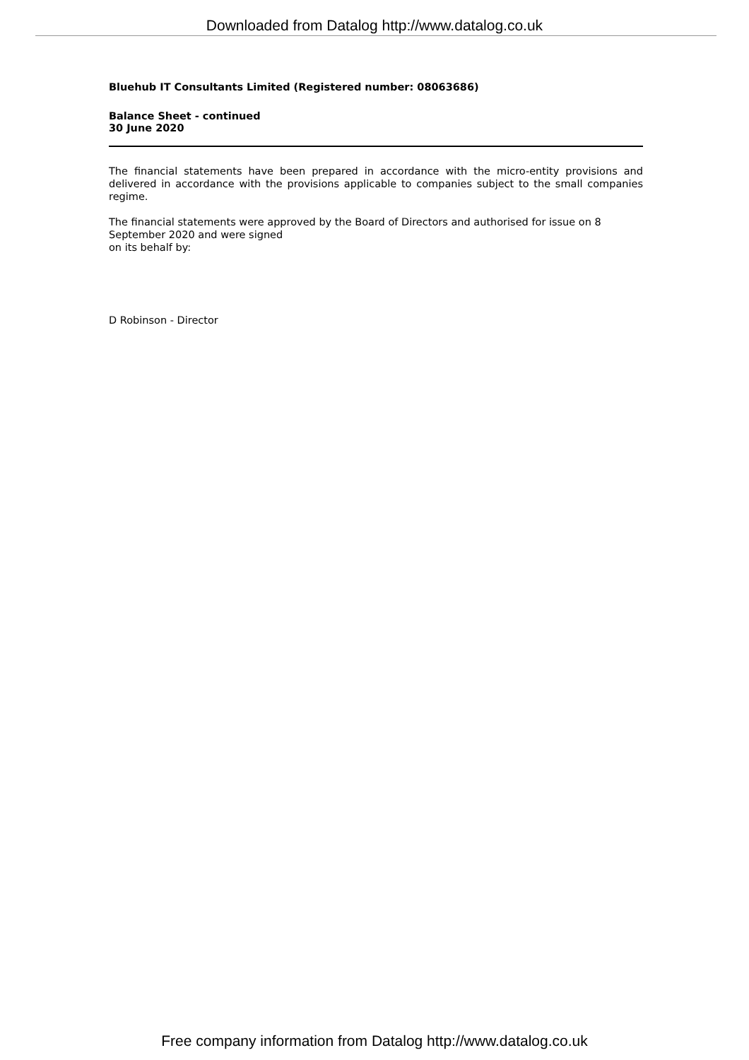Downloaded from Datalog http://www.datalog.co.uk
Bluehub IT Consultants Limited (Registered number: 08063686)
Balance Sheet - continued
30 June 2020
The financial statements have been prepared in accordance with the micro-entity provisions and delivered in accordance with the provisions applicable to companies subject to the small companies regime.
The financial statements were approved by the Board of Directors and authorised for issue on 8 September 2020 and were signed
on its behalf by:
D Robinson - Director
Free company information from Datalog http://www.datalog.co.uk